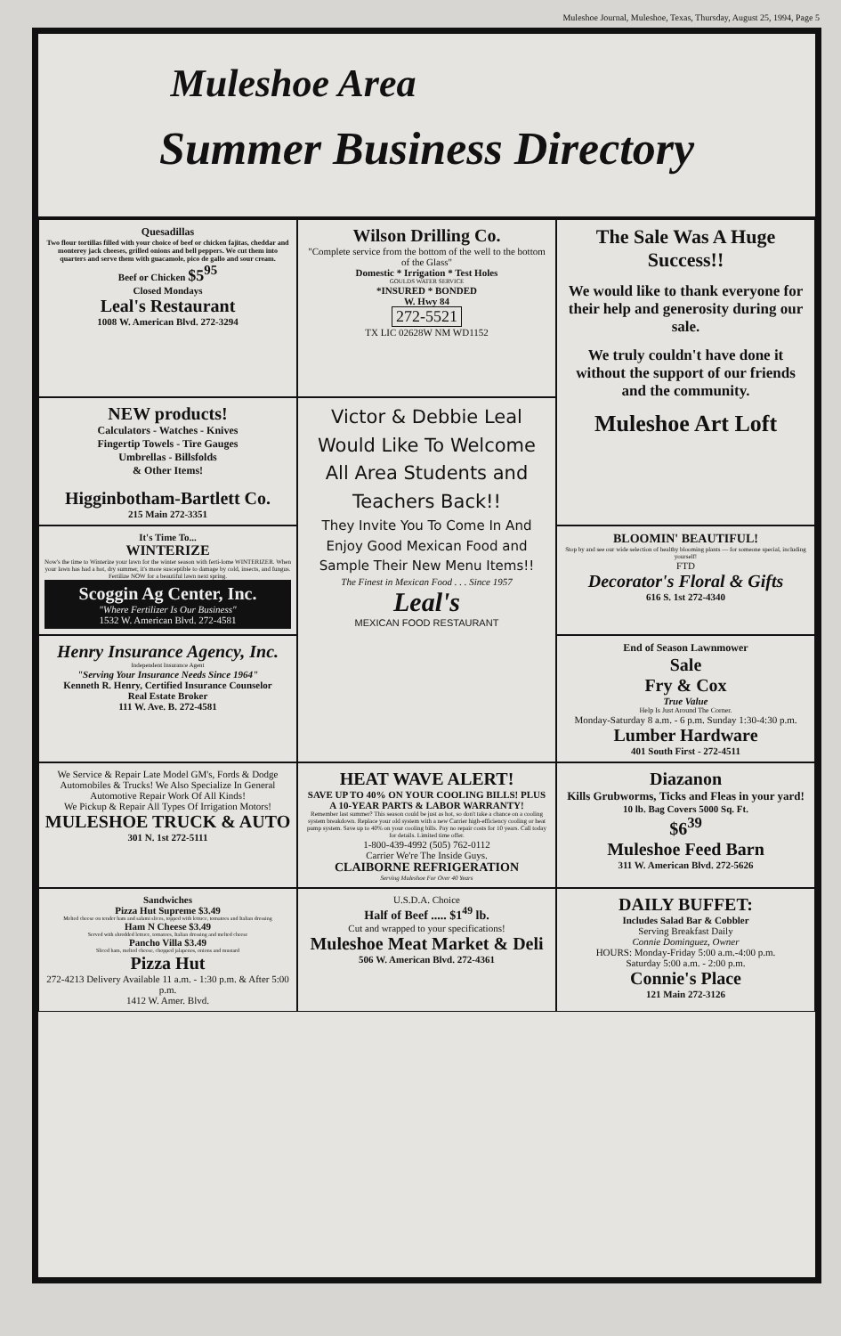Muleshoe Journal, Muleshoe, Texas, Thursday, August 25, 1994, Page 5
Muleshoe Area
Summer Business Directory
Quesadillas
Two flour tortillas filled with your choice of beef or chicken fajitas, cheddar and monterey jack cheeses, grilled onions and bell peppers. We cut them into quarters and serve them with guacamole, pico de gallo and sour cream.
Beef or Chicken $5<sup>95</sup>
Closed Mondays
Leal's Restaurant
1008 W. American Blvd. 272-3294
Wilson Drilling Co.
"Complete service from the bottom of the well to the bottom of the Glass"
Domestic * Irrigation * Test Holes
GOULDS WATER SERVICE
*INSURED * BONDED
W. Hwy 84
272-5521
TX LIC 02628W NM WD1152
The Sale Was A Huge Success!!
We would like to thank everyone for their help and generosity during our sale.
We truly couldn't have done it without the support of our friends and the community.
Muleshoe Art Loft
NEW products!
Calculators - Watches - Knives
Fingertip Towels - Tire Gauges
Umbrellas - Billsfolds
& Other Items!
Higginbotham-Bartlett Co.
215 Main 272-3351
Victor & Debbie Leal
Would Like To Welcome All Area Students and Teachers Back!!
They Invite You To Come In And Enjoy Good Mexican Food and Sample Their New Menu Items!!
The Finest in Mexican Food . . . Since 1957
Leal's
MEXICAN FOOD RESTAURANT
It's Time To...
WINTERIZE
Now's the time to Winterize your lawn for the winter season with ferti-lome WINTERIZER. When your lawn has had a hot, dry summer, it's more susceptible to damage by cold, insects, and fungus. Fertilize NOW for a beautiful lawn next spring.
Scoggin Ag Center, Inc.
"Where Fertilizer Is Our Business"
1532 W. American Blvd. 272-4581
BLOOMIN' BEAUTIFUL!
Stop by and see our wide selection of healthy blooming plants — for someone special, including yourself!
FTD
Decorator's Floral & Gifts
616 S. 1st 272-4340
Henry Insurance Agency, Inc.
Independent Insurance Agent
"Serving Your Insurance Needs Since 1964"
Kenneth R. Henry, Certified Insurance Counselor
Real Estate Broker
111 W. Ave. B. 272-4581
End of Season Lawnmower
Sale
Fry & Cox
True Value
Help Is Just Around The Corner.
Monday-Saturday 8 a.m. - 6 p.m. Sunday 1:30-4:30 p.m.
Lumber Hardware
401 South First - 272-4511
We Service & Repair Late Model GM's, Fords & Dodge Automobiles & Trucks! We Also Specialize In General Automotive Repair Work Of All Kinds!
We Pickup & Repair All Types Of Irrigation Motors!
MULESHOE TRUCK & AUTO
301 N. 1st 272-5111
HEAT WAVE ALERT!
SAVE UP TO 40% ON YOUR COOLING BILLS! PLUS A 10-YEAR PARTS & LABOR WARRANTY!
Remember last summer? This season could be just as hot, so don't take a chance on a cooling system breakdown. Replace your old system with a new Carrier high-efficiency cooling or heat pump system. Save up to 40% on your cooling bills. Pay no repair costs for 10 years. Call today for details. Limited time offer.
1-800-439-4992 (505) 762-0112
Carrier We're The Inside Guys.
CLAIBORNE REFRIGERATION
Serving Muleshoe For Over 40 Years
Diazanon
Kills Grubworms, Ticks and Fleas in your yard!
10 lb. Bag Covers 5000 Sq. Ft.
$6<sup>39</sup>
Muleshoe Feed Barn
311 W. American Blvd. 272-5626
Sandwiches
Pizza Hut Supreme $3.49
Melted cheese on tender ham and salami slices, topped with lettuce, tomatoes and Italian dressing
Ham N Cheese $3.49
Served with shredded lettuce, tomatoes, Italian dressing and melted cheese
Pancho Villa $3.49
Sliced ham, melted cheese, chopped jalapenos, onions and mustard
Pizza Hut
272-4213 Delivery Available 11 a.m. - 1:30 p.m. & After 5:00 p.m.
1412 W. Amer. Blvd.
U.S.D.A. Choice
Half of Beef ..... $1<sup>49</sup> lb.
Cut and wrapped to your specifications!
Muleshoe Meat Market & Deli
506 W. American Blvd. 272-4361
DAILY BUFFET:
Includes Salad Bar & Cobbler
Serving Breakfast Daily
Connie Dominguez, Owner
HOURS: Monday-Friday 5:00 a.m.-4:00 p.m.
Saturday 5:00 a.m. - 2:00 p.m.
Connie's Place
121 Main 272-3126